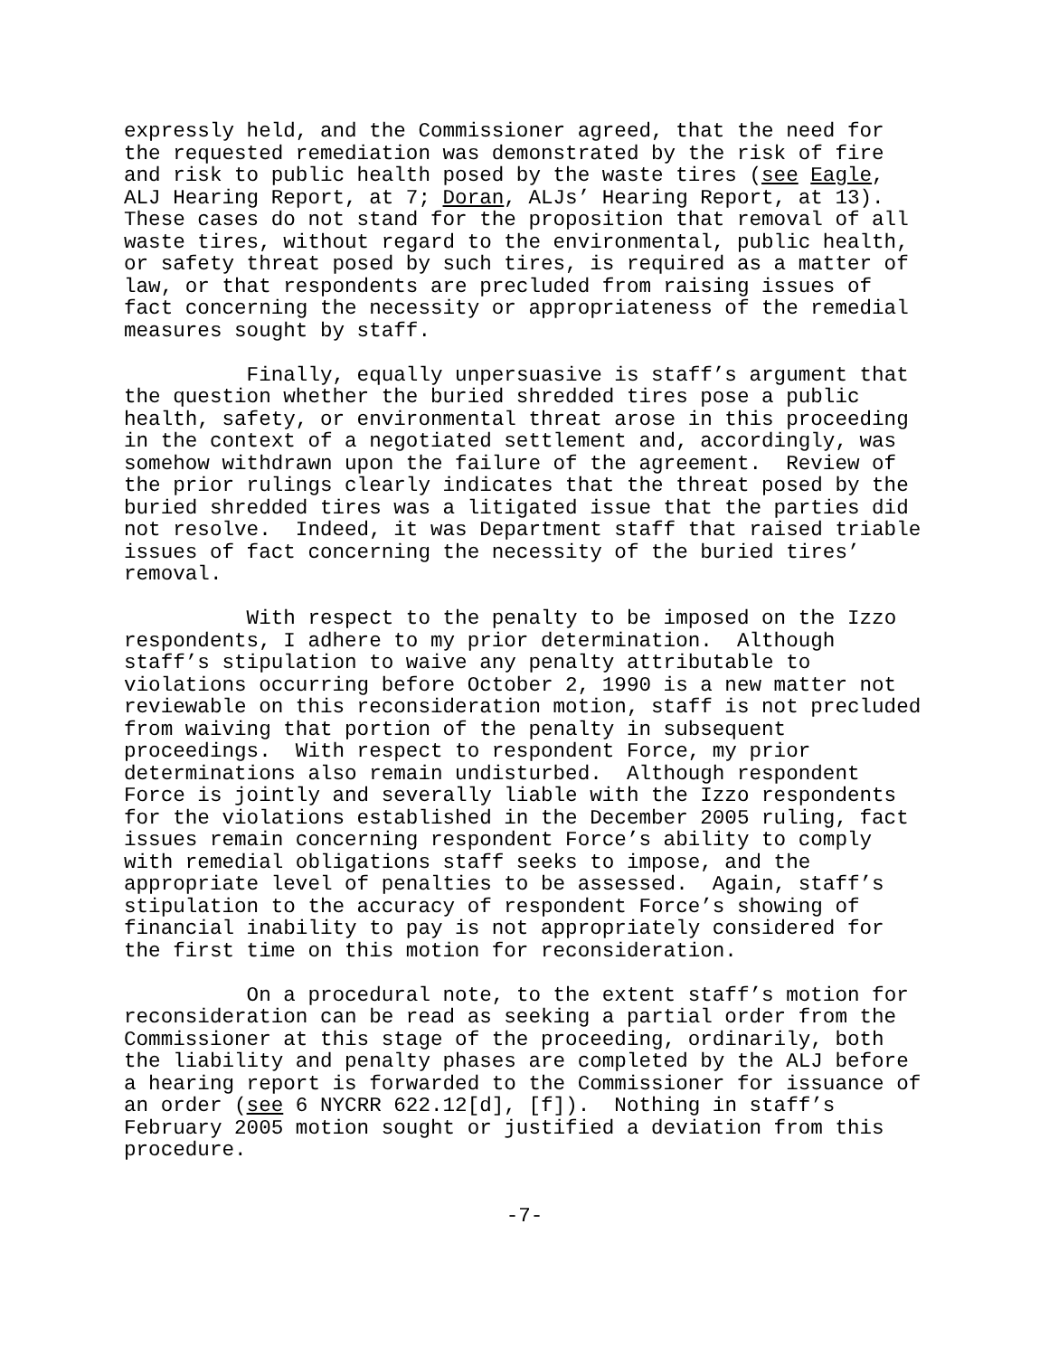expressly held, and the Commissioner agreed, that the need for the requested remediation was demonstrated by the risk of fire and risk to public health posed by the waste tires (see Eagle, ALJ Hearing Report, at 7; Doran, ALJs’ Hearing Report, at 13). These cases do not stand for the proposition that removal of all waste tires, without regard to the environmental, public health, or safety threat posed by such tires, is required as a matter of law, or that respondents are precluded from raising issues of fact concerning the necessity or appropriateness of the remedial measures sought by staff.
Finally, equally unpersuasive is staff’s argument that the question whether the buried shredded tires pose a public health, safety, or environmental threat arose in this proceeding in the context of a negotiated settlement and, accordingly, was somehow withdrawn upon the failure of the agreement. Review of the prior rulings clearly indicates that the threat posed by the buried shredded tires was a litigated issue that the parties did not resolve. Indeed, it was Department staff that raised triable issues of fact concerning the necessity of the buried tires’ removal.
With respect to the penalty to be imposed on the Izzo respondents, I adhere to my prior determination. Although staff’s stipulation to waive any penalty attributable to violations occurring before October 2, 1990 is a new matter not reviewable on this reconsideration motion, staff is not precluded from waiving that portion of the penalty in subsequent proceedings. With respect to respondent Force, my prior determinations also remain undisturbed. Although respondent Force is jointly and severally liable with the Izzo respondents for the violations established in the December 2005 ruling, fact issues remain concerning respondent Force’s ability to comply with remedial obligations staff seeks to impose, and the appropriate level of penalties to be assessed. Again, staff’s stipulation to the accuracy of respondent Force’s showing of financial inability to pay is not appropriately considered for the first time on this motion for reconsideration.
On a procedural note, to the extent staff’s motion for reconsideration can be read as seeking a partial order from the Commissioner at this stage of the proceeding, ordinarily, both the liability and penalty phases are completed by the ALJ before a hearing report is forwarded to the Commissioner for issuance of an order (see 6 NYCRR 622.12[d], [f]). Nothing in staff’s February 2005 motion sought or justified a deviation from this procedure.
-7-